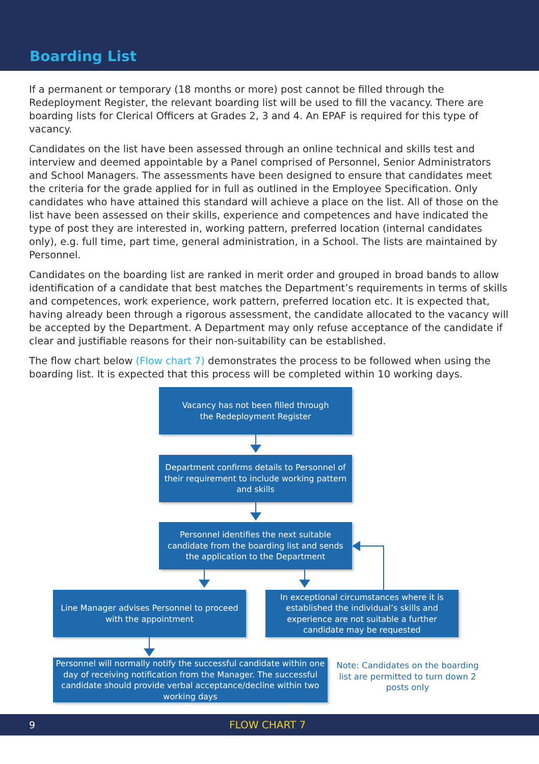Boarding List
If a permanent or temporary (18 months or more) post cannot be filled through the Redeployment Register, the relevant boarding list will be used to fill the vacancy. There are boarding lists for Clerical Officers at Grades 2, 3 and 4. An EPAF is required for this type of vacancy.
Candidates on the list have been assessed through an online technical and skills test and interview and deemed appointable by a Panel comprised of Personnel, Senior Administrators and School Managers. The assessments have been designed to ensure that candidates meet the criteria for the grade applied for in full as outlined in the Employee Specification. Only candidates who have attained this standard will achieve a place on the list. All of those on the list have been assessed on their skills, experience and competences and have indicated the type of post they are interested in, working pattern, preferred location (internal candidates only), e.g. full time, part time, general administration, in a School. The lists are maintained by Personnel.
Candidates on the boarding list are ranked in merit order and grouped in broad bands to allow identification of a candidate that best matches the Department’s requirements in terms of skills and competences, work experience, work pattern, preferred location etc. It is expected that, having already been through a rigorous assessment, the candidate allocated to the vacancy will be accepted by the Department. A Department may only refuse acceptance of the candidate if clear and justifiable reasons for their non-suitability can be established.
The flow chart below (Flow chart 7) demonstrates the process to be followed when using the boarding list. It is expected that this process will be completed within 10 working days.
Vacancy has not been filled through
the Redeployment Register
Department confirms details to Personnel of their requirement to include working pattern and skills
Personnel identifies the next suitable candidate from the boarding list and sends the application to the Department
Line Manager advises Personnel to proceed with the appointment
In exceptional circumstances where it is established the individual’s skills and experience are not suitable a further candidate may be requested
Personnel will normally notify the successful candidate within one day of receiving notification from the Manager. The successful candidate should provide verbal acceptance/decline within two working days
Note: Candidates on the boarding list are permitted to turn down 2 posts only
9 FLOW CHART 7